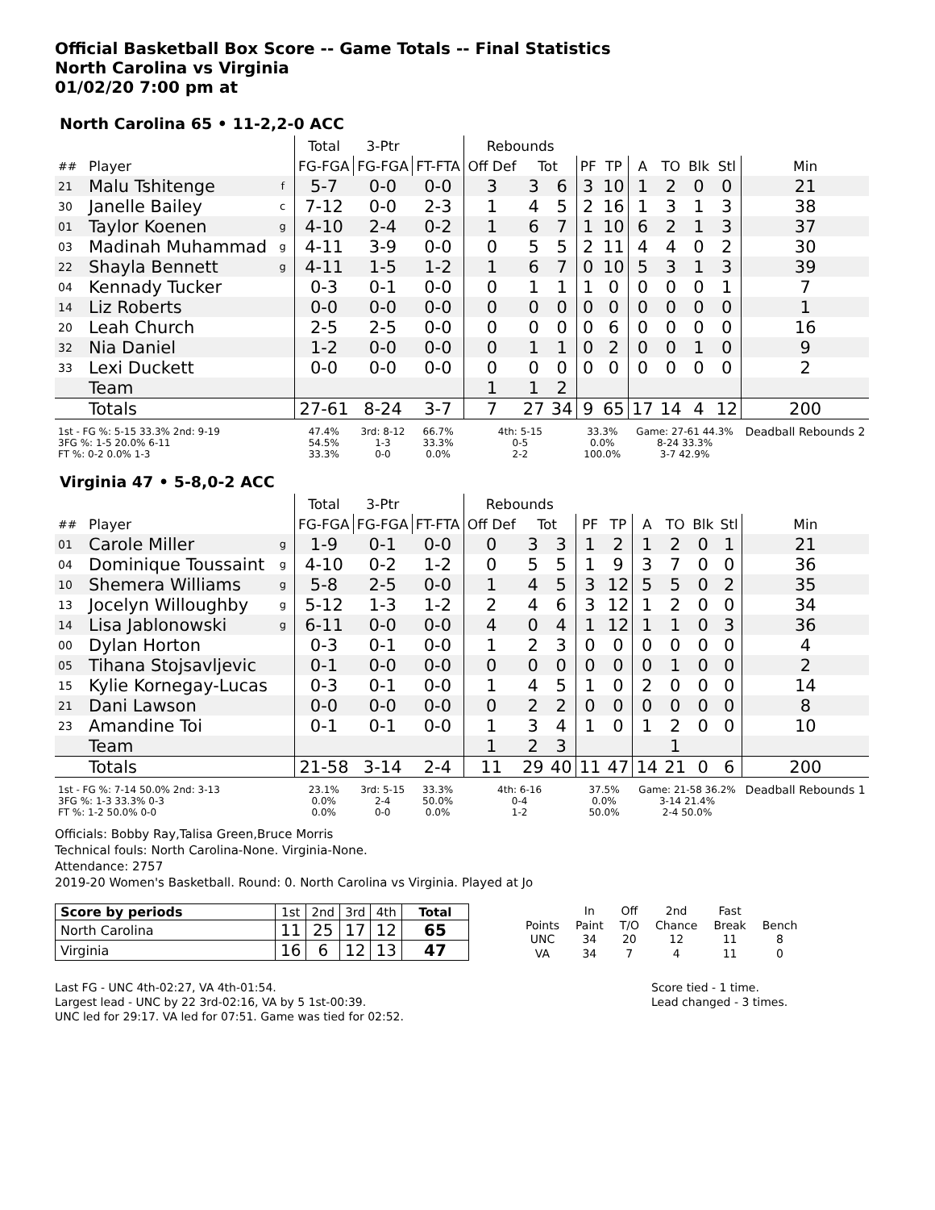Official Basketball Box Score -- Game Totals -- Final Statistics
North Carolina vs Virginia
01/02/20 7:00 pm at
North Carolina 65 • 11-2,2-0 ACC
| | | | Total | 3-Ptr | | Rebounds | | | | | | | | | |
| ## | Player | | FG-FGA | FG-FGA | FT-FTA | Off Def | Tot | | PF | TP | A | TO | Blk | Stl | Min |
| 21 | Malu Tshitenge | f | 5-7 | 0-0 | 0-0 | 3 | 3 | 6 | 3 | 10 | 1 | 2 | 0 | 0 | 21 |
| 30 | Janelle Bailey | c | 7-12 | 0-0 | 2-3 | 1 | 4 | 5 | 2 | 16 | 1 | 3 | 1 | 3 | 38 |
| 01 | Taylor Koenen | g | 4-10 | 2-4 | 0-2 | 1 | 6 | 7 | 1 | 10 | 6 | 2 | 1 | 3 | 37 |
| 03 | Madinah Muhammad | g | 4-11 | 3-9 | 0-0 | 0 | 5 | 5 | 2 | 11 | 4 | 4 | 0 | 2 | 30 |
| 22 | Shayla Bennett | g | 4-11 | 1-5 | 1-2 | 1 | 6 | 7 | 0 | 10 | 5 | 3 | 1 | 3 | 39 |
| 04 | Kennady Tucker | | 0-3 | 0-1 | 0-0 | 0 | 1 | 1 | 1 | 0 | 0 | 0 | 0 | 1 | 7 |
| 14 | Liz Roberts | | 0-0 | 0-0 | 0-0 | 0 | 0 | 0 | 0 | 0 | 0 | 0 | 0 | 0 | 1 |
| 20 | Leah Church | | 2-5 | 2-5 | 0-0 | 0 | 0 | 0 | 0 | 6 | 0 | 0 | 0 | 0 | 16 |
| 32 | Nia Daniel | | 1-2 | 0-0 | 0-0 | 0 | 1 | 1 | 0 | 2 | 0 | 0 | 1 | 0 | 9 |
| 33 | Lexi Duckett | | 0-0 | 0-0 | 0-0 | 0 | 0 | 0 | 0 | 0 | 0 | 0 | 0 | 0 | 2 |
| | Team | | | | | 1 | 1 | 2 | | | | | | | |
| | Totals | | 27-61 | 8-24 | 3-7 | 7 | 27 | 34 | 9 | 65 | 17 | 14 | 4 | 12 | 200 |
| 1st - FG %: 5-15 33.3% 2nd: 9-19 3FG %: 1-5 20.0% 6-11 FT %: 0-2 0.0% 1-3 | | | 47.4% 54.5% 33.3% | 3rd: 8-12 1-3 0-0 | 66.7% 33.3% 0.0% | 4th: 5-15 0-5 2-2 | | | 33.3% 0.0% 100.0% | | Game: 27-61 44.3% 8-24 33.3% 3-7 42.9% | | | | Deadball Rebounds 2 |
Virginia 47 • 5-8,0-2 ACC
| | | | Total | 3-Ptr | | Rebounds | | | | | | | | | |
| ## | Player | | FG-FGA | FG-FGA | FT-FTA | Off Def | Tot | | PF | TP | A | TO | Blk | Stl | Min |
| 01 | Carole Miller | g | 1-9 | 0-1 | 0-0 | 0 | 3 | 3 | 1 | 2 | 1 | 2 | 0 | 1 | 21 |
| 04 | Dominique Toussaint | g | 4-10 | 0-2 | 1-2 | 0 | 5 | 5 | 1 | 9 | 3 | 7 | 0 | 0 | 36 |
| 10 | Shemera Williams | g | 5-8 | 2-5 | 0-0 | 1 | 4 | 5 | 3 | 12 | 5 | 5 | 0 | 2 | 35 |
| 13 | Jocelyn Willoughby | g | 5-12 | 1-3 | 1-2 | 2 | 4 | 6 | 3 | 12 | 1 | 2 | 0 | 0 | 34 |
| 14 | Lisa Jablonowski | g | 6-11 | 0-0 | 0-0 | 4 | 0 | 4 | 1 | 12 | 1 | 1 | 0 | 3 | 36 |
| 00 | Dylan Horton | | 0-3 | 0-1 | 0-0 | 1 | 2 | 3 | 0 | 0 | 0 | 0 | 0 | 0 | 4 |
| 05 | Tihana Stojsavljevic | | 0-1 | 0-0 | 0-0 | 0 | 0 | 0 | 0 | 0 | 0 | 1 | 0 | 0 | 2 |
| 15 | Kylie Kornegay-Lucas | | 0-3 | 0-1 | 0-0 | 1 | 4 | 5 | 1 | 0 | 2 | 0 | 0 | 0 | 14 |
| 21 | Dani Lawson | | 0-0 | 0-0 | 0-0 | 0 | 2 | 2 | 0 | 0 | 0 | 0 | 0 | 0 | 8 |
| 23 | Amandine Toi | | 0-1 | 0-1 | 0-0 | 1 | 3 | 4 | 1 | 0 | 1 | 2 | 0 | 0 | 10 |
| | Team | | | | | 1 | 2 | 3 | | | | 1 | | | |
| | Totals | | 21-58 | 3-14 | 2-4 | 11 | 29 | 40 | 11 | 47 | 14 | 21 | 0 | 6 | 200 |
| 1st - FG %: 7-14 50.0% 2nd: 3-13 3FG %: 1-3 33.3% 0-3 FT %: 1-2 50.0% 0-0 | | | 23.1% 0.0% 0.0% | 3rd: 5-15 2-4 0-0 | 33.3% 50.0% 0.0% | 4th: 6-16 0-4 1-2 | | | 37.5% 0.0% 50.0% | | Game: 21-58 36.2% 3-14 21.4% 2-4 50.0% | | | | Deadball Rebounds 1 |
Officials: Bobby Ray,Talisa Green,Bruce Morris
Technical fouls: North Carolina-None. Virginia-None.
Attendance: 2757
2019-20 Women's Basketball. Round: 0. North Carolina vs Virginia. Played at Jo
| Score by periods | 1st | 2nd | 3rd | 4th | Total |
| North Carolina | 11 | 25 | 17 | 12 | 65 |
| Virginia | 16 | 6 | 12 | 13 | 47 |
| | In | Off | 2nd | Fast | |
| Points | Paint | T/O | Chance | Break | Bench |
| UNC | 34 | 20 | 12 | 11 | 8 |
| VA | 34 | 7 | 4 | 11 | 0 |
Last FG - UNC 4th-02:27, VA 4th-01:54.
Largest lead - UNC by 22 3rd-02:16, VA by 5 1st-00:39.
UNC led for 29:17. VA led for 07:51. Game was tied for 02:52.
Score tied - 1 time.
Lead changed - 3 times.